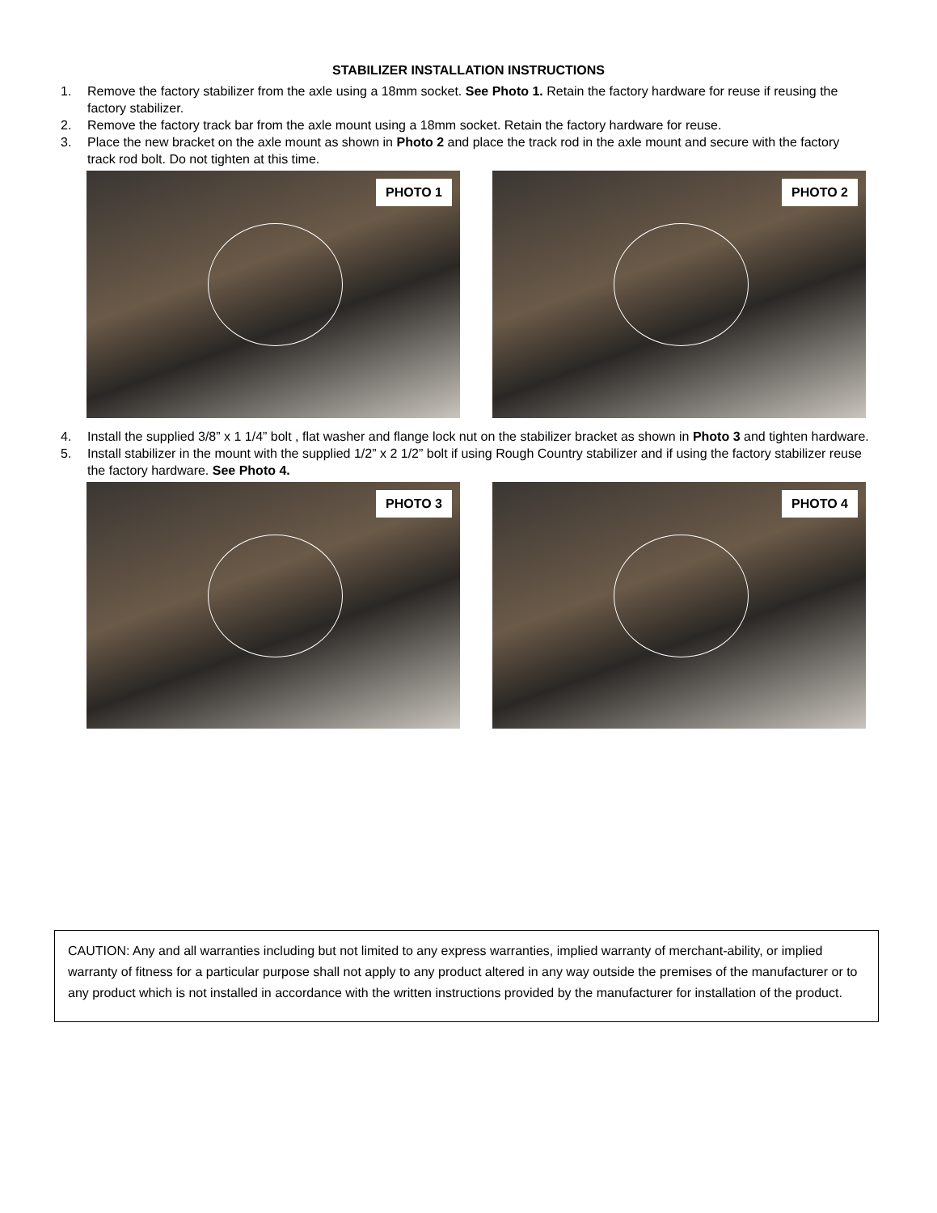STABILIZER INSTALLATION INSTRUCTIONS
1. Remove the factory stabilizer from the axle using a 18mm socket. See Photo 1. Retain the factory hardware for reuse if reusing the factory stabilizer.
2. Remove the factory track bar from the axle mount using a 18mm socket. Retain the factory hardware for reuse.
3. Place the new bracket on the axle mount as shown in Photo 2 and place the track rod in the axle mount and secure with the factory track rod bolt. Do not tighten at this time.
PHOTO 1
PHOTO 2
4. Install the supplied 3/8” x 1 1/4” bolt , flat washer and flange lock nut on the stabilizer bracket as shown in Photo 3 and tighten hardware.
5. Install stabilizer in the mount with the supplied 1/2” x 2 1/2” bolt if using Rough Country stabilizer and if using the factory stabilizer reuse the factory hardware. See Photo 4.
PHOTO 3
PHOTO 4
CAUTION: Any and all warranties including but not limited to any express warranties, implied warranty of merchant-ability, or implied warranty of fitness for a particular purpose shall not apply to any product altered in any way outside the premises of the manufacturer or to any product which is not installed in accordance with the written instructions provided by the manufacturer for installation of the product.